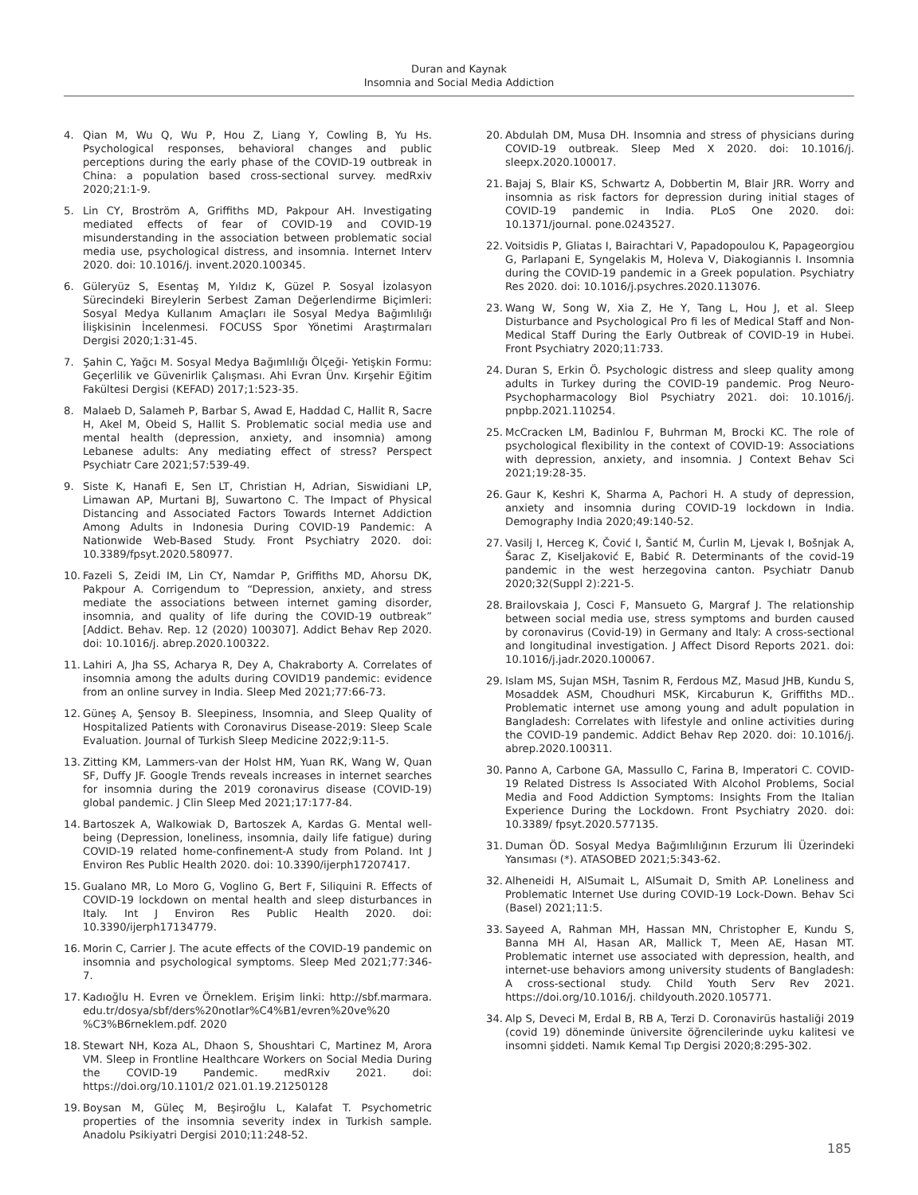Duran and Kaynak
Insomnia and Social Media Addiction
4. Qian M, Wu Q, Wu P, Hou Z, Liang Y, Cowling B, Yu Hs. Psychological responses, behavioral changes and public perceptions during the early phase of the COVID-19 outbreak in China: a population based cross-sectional survey. medRxiv 2020;21:1-9.
5. Lin CY, Broström A, Griffiths MD, Pakpour AH. Investigating mediated effects of fear of COVID-19 and COVID-19 misunderstanding in the association between problematic social media use, psychological distress, and insomnia. Internet Interv 2020. doi: 10.1016/j. invent.2020.100345.
6. Güleryüz S, Esentaş M, Yıldız K, Güzel P. Sosyal İzolasyon Sürecindeki Bireylerin Serbest Zaman Değerlendirme Biçimleri: Sosyal Medya Kullanım Amaçları ile Sosyal Medya Bağımlılığı İlişkisinin İncelenmesi. FOCUSS Spor Yönetimi Araştırmaları Dergisi 2020;1:31-45.
7. Şahin C, Yağcı M. Sosyal Medya Bağımlılığı Ölçeği- Yetişkin Formu: Geçerlilik ve Güvenirlik Çalışması. Ahi Evran Ünv. Kırşehir Eğitim Fakültesi Dergisi (KEFAD) 2017;1:523-35.
8. Malaeb D, Salameh P, Barbar S, Awad E, Haddad C, Hallit R, Sacre H, Akel M, Obeid S, Hallit S. Problematic social media use and mental health (depression, anxiety, and insomnia) among Lebanese adults: Any mediating effect of stress? Perspect Psychiatr Care 2021;57:539-49.
9. Siste K, Hanafi E, Sen LT, Christian H, Adrian, Siswidiani LP, Limawan AP, Murtani BJ, Suwartono C. The Impact of Physical Distancing and Associated Factors Towards Internet Addiction Among Adults in Indonesia During COVID-19 Pandemic: A Nationwide Web-Based Study. Front Psychiatry 2020. doi: 10.3389/fpsyt.2020.580977.
10. Fazeli S, Zeidi IM, Lin CY, Namdar P, Griffiths MD, Ahorsu DK, Pakpour A. Corrigendum to “Depression, anxiety, and stress mediate the associations between internet gaming disorder, insomnia, and quality of life during the COVID-19 outbreak” [Addict. Behav. Rep. 12 (2020) 100307]. Addict Behav Rep 2020. doi: 10.1016/j. abrep.2020.100322.
11. Lahiri A, Jha SS, Acharya R, Dey A, Chakraborty A. Correlates of insomnia among the adults during COVID19 pandemic: evidence from an online survey in India. Sleep Med 2021;77:66-73.
12. Güneş A, Şensoy B. Sleepiness, Insomnia, and Sleep Quality of Hospitalized Patients with Coronavirus Disease-2019: Sleep Scale Evaluation. Journal of Turkish Sleep Medicine 2022;9:11-5.
13. Zitting KM, Lammers-van der Holst HM, Yuan RK, Wang W, Quan SF, Duffy JF. Google Trends reveals increases in internet searches for insomnia during the 2019 coronavirus disease (COVID-19) global pandemic. J Clin Sleep Med 2021;17:177-84.
14. Bartoszek A, Walkowiak D, Bartoszek A, Kardas G. Mental well-being (Depression, loneliness, insomnia, daily life fatigue) during COVID-19 related home-confinement-A study from Poland. Int J Environ Res Public Health 2020. doi: 10.3390/ijerph17207417.
15. Gualano MR, Lo Moro G, Voglino G, Bert F, Siliquini R. Effects of COVID-19 lockdown on mental health and sleep disturbances in Italy. Int J Environ Res Public Health 2020. doi: 10.3390/ijerph17134779.
16. Morin C, Carrier J. The acute effects of the COVID-19 pandemic on insomnia and psychological symptoms. Sleep Med 2021;77:346-7.
17. Kadıoğlu H. Evren ve Örneklem. Erişim linki: http://sbf.marmara. edu.tr/dosya/sbf/ders%20notlar%C4%B1/evren%20ve%20 %C3%B6rneklem.pdf. 2020
18. Stewart NH, Koza AL, Dhaon S, Shoushtari C, Martinez M, Arora VM. Sleep in Frontline Healthcare Workers on Social Media During the COVID-19 Pandemic. medRxiv 2021. doi: https://doi.org/10.1101/2 021.01.19.21250128
19. Boysan M, Güleç M, Beşiroğlu L, Kalafat T. Psychometric properties of the insomnia severity index in Turkish sample. Anadolu Psikiyatri Dergisi 2010;11:248-52.
20. Abdulah DM, Musa DH. Insomnia and stress of physicians during COVID-19 outbreak. Sleep Med X 2020. doi: 10.1016/j. sleepx.2020.100017.
21. Bajaj S, Blair KS, Schwartz A, Dobbertin M, Blair JRR. Worry and insomnia as risk factors for depression during initial stages of COVID-19 pandemic in India. PLoS One 2020. doi: 10.1371/journal. pone.0243527.
22. Voitsidis P, Gliatas I, Bairachtari V, Papadopoulou K, Papageorgiou G, Parlapani E, Syngelakis M, Holeva V, Diakogiannis I. Insomnia during the COVID-19 pandemic in a Greek population. Psychiatry Res 2020. doi: 10.1016/j.psychres.2020.113076.
23. Wang W, Song W, Xia Z, He Y, Tang L, Hou J, et al. Sleep Disturbance and Psychological Pro fi les of Medical Staff and Non- Medical Staff During the Early Outbreak of COVID-19 in Hubei. Front Psychiatry 2020;11:733.
24. Duran S, Erkin Ö. Psychologic distress and sleep quality among adults in Turkey during the COVID-19 pandemic. Prog Neuro-Psychopharmacology Biol Psychiatry 2021. doi: 10.1016/j. pnpbp.2021.110254.
25. McCracken LM, Badinlou F, Buhrman M, Brocki KC. The role of psychological flexibility in the context of COVID-19: Associations with depression, anxiety, and insomnia. J Context Behav Sci 2021;19:28-35.
26. Gaur K, Keshri K, Sharma A, Pachori H. A study of depression, anxiety and insomnia during COVID-19 lockdown in India. Demography India 2020;49:140-52.
27. Vasilj I, Herceg K, Čović I, Šantić M, Ćurlin M, Ljevak I, Bošnjak A, Šarac Z, Kiseljaković E, Babić R. Determinants of the covid-19 pandemic in the west herzegovina canton. Psychiatr Danub 2020;32(Suppl 2):221-5.
28. Brailovskaia J, Cosci F, Mansueto G, Margraf J. The relationship between social media use, stress symptoms and burden caused by coronavirus (Covid-19) in Germany and Italy: A cross-sectional and longitudinal investigation. J Affect Disord Reports 2021. doi: 10.1016/j.jadr.2020.100067.
29. Islam MS, Sujan MSH, Tasnim R, Ferdous MZ, Masud JHB, Kundu S, Mosaddek ASM, Choudhuri MSK, Kircaburun K, Griffiths MD.. Problematic internet use among young and adult population in Bangladesh: Correlates with lifestyle and online activities during the COVID-19 pandemic. Addict Behav Rep 2020. doi: 10.1016/j. abrep.2020.100311.
30. Panno A, Carbone GA, Massullo C, Farina B, Imperatori C. COVID-19 Related Distress Is Associated With Alcohol Problems, Social Media and Food Addiction Symptoms: Insights From the Italian Experience During the Lockdown. Front Psychiatry 2020. doi: 10.3389/ fpsyt.2020.577135.
31. Duman ÖD. Sosyal Medya Bağımlılığının Erzurum İli Üzerindeki Yansıması (*). ATASOBED 2021;5:343-62.
32. Alheneidi H, AlSumait L, AlSumait D, Smith AP. Loneliness and Problematic Internet Use during COVID-19 Lock-Down. Behav Sci (Basel) 2021;11:5.
33. Sayeed A, Rahman MH, Hassan MN, Christopher E, Kundu S, Banna MH Al, Hasan AR, Mallick T, Meen AE, Hasan MT. Problematic internet use associated with depression, health, and internet-use behaviors among university students of Bangladesh: A cross-sectional study. Child Youth Serv Rev 2021. https://doi.org/10.1016/j. childyouth.2020.105771.
34. Alp S, Deveci M, Erdal B, RB A, Terzi D. Coronavirüs hastaliği 2019 (covid 19) döneminde üniversite öğrencilerinde uyku kalitesi ve insomni şiddeti. Namık Kemal Tıp Dergisi 2020;8:295-302.
185